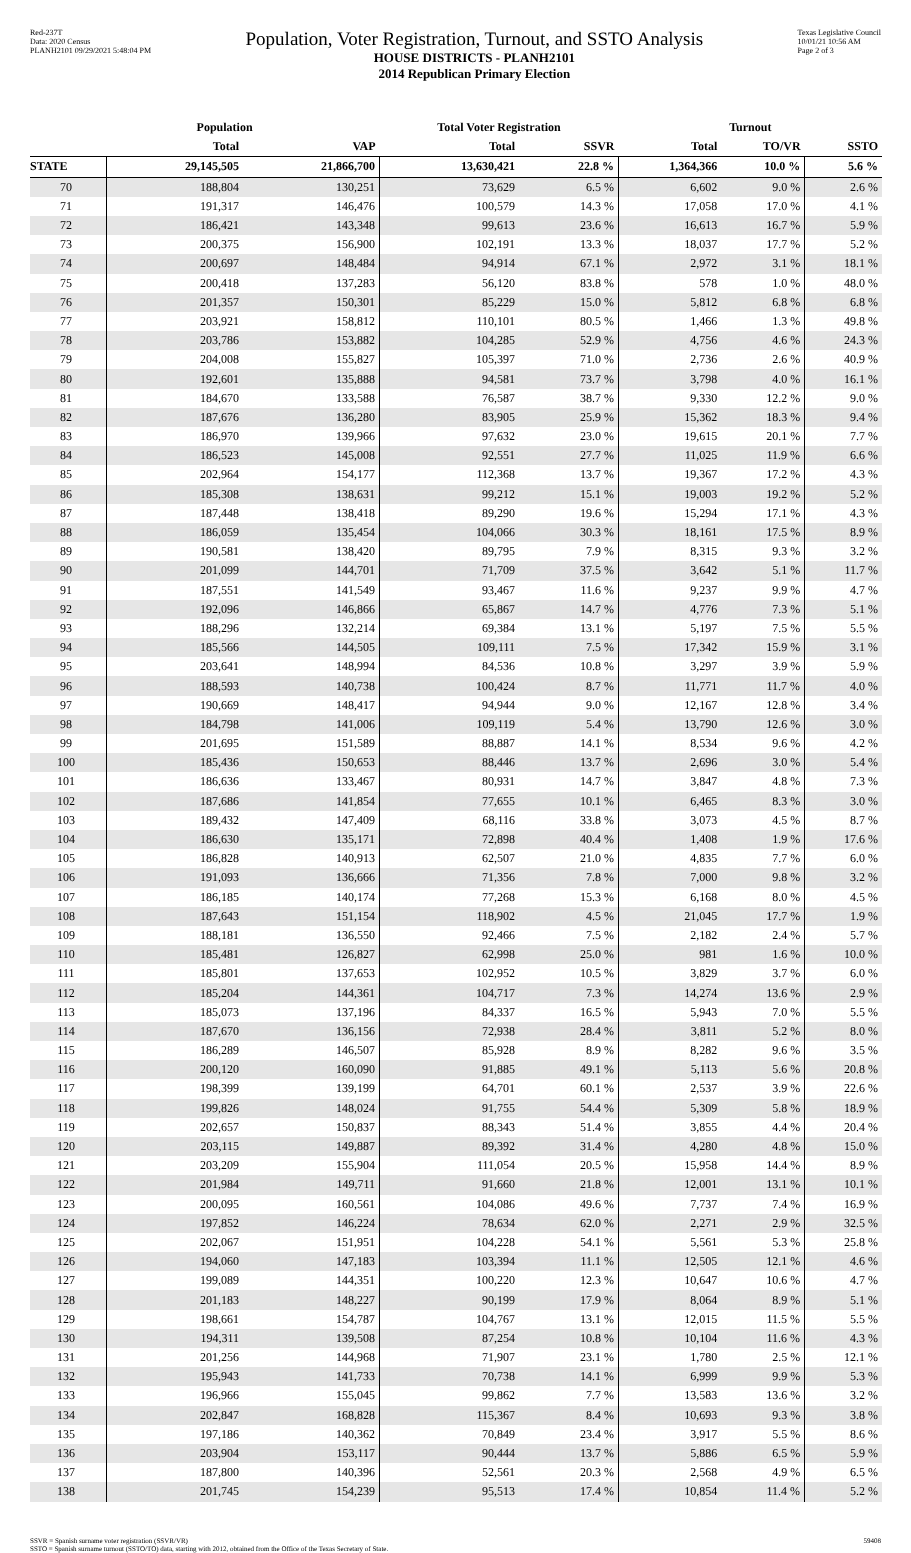Red-237T
Data: 2020 Census
PLANH2101 09/29/2021 5:48:04 PM
Population, Voter Registration, Turnout, and SSTO Analysis
HOUSE DISTRICTS - PLANH2101
2014 Republican Primary Election
Texas Legislative Council
10/01/21 10:56 AM
Page 2 of 3
| | Population | | Total Voter Registration | | Turnout | | |
| --- | --- | --- | --- | --- | --- | --- | --- |
| | Total | VAP | Total | SSVR | Total | TO/VR | SSTO |
| STATE | 29,145,505 | 21,866,700 | 13,630,421 | 22.8 % | 1,364,366 | 10.0 % | 5.6 % |
| 70 | 188,804 | 130,251 | 73,629 | 6.5 % | 6,602 | 9.0 % | 2.6 % |
| 71 | 191,317 | 146,476 | 100,579 | 14.3 % | 17,058 | 17.0 % | 4.1 % |
| 72 | 186,421 | 143,348 | 99,613 | 23.6 % | 16,613 | 16.7 % | 5.9 % |
| 73 | 200,375 | 156,900 | 102,191 | 13.3 % | 18,037 | 17.7 % | 5.2 % |
| 74 | 200,697 | 148,484 | 94,914 | 67.1 % | 2,972 | 3.1 % | 18.1 % |
| 75 | 200,418 | 137,283 | 56,120 | 83.8 % | 578 | 1.0 % | 48.0 % |
| 76 | 201,357 | 150,301 | 85,229 | 15.0 % | 5,812 | 6.8 % | 6.8 % |
| 77 | 203,921 | 158,812 | 110,101 | 80.5 % | 1,466 | 1.3 % | 49.8 % |
| 78 | 203,786 | 153,882 | 104,285 | 52.9 % | 4,756 | 4.6 % | 24.3 % |
| 79 | 204,008 | 155,827 | 105,397 | 71.0 % | 2,736 | 2.6 % | 40.9 % |
| 80 | 192,601 | 135,888 | 94,581 | 73.7 % | 3,798 | 4.0 % | 16.1 % |
| 81 | 184,670 | 133,588 | 76,587 | 38.7 % | 9,330 | 12.2 % | 9.0 % |
| 82 | 187,676 | 136,280 | 83,905 | 25.9 % | 15,362 | 18.3 % | 9.4 % |
| 83 | 186,970 | 139,966 | 97,632 | 23.0 % | 19,615 | 20.1 % | 7.7 % |
| 84 | 186,523 | 145,008 | 92,551 | 27.7 % | 11,025 | 11.9 % | 6.6 % |
| 85 | 202,964 | 154,177 | 112,368 | 13.7 % | 19,367 | 17.2 % | 4.3 % |
| 86 | 185,308 | 138,631 | 99,212 | 15.1 % | 19,003 | 19.2 % | 5.2 % |
| 87 | 187,448 | 138,418 | 89,290 | 19.6 % | 15,294 | 17.1 % | 4.3 % |
| 88 | 186,059 | 135,454 | 104,066 | 30.3 % | 18,161 | 17.5 % | 8.9 % |
| 89 | 190,581 | 138,420 | 89,795 | 7.9 % | 8,315 | 9.3 % | 3.2 % |
| 90 | 201,099 | 144,701 | 71,709 | 37.5 % | 3,642 | 5.1 % | 11.7 % |
| 91 | 187,551 | 141,549 | 93,467 | 11.6 % | 9,237 | 9.9 % | 4.7 % |
| 92 | 192,096 | 146,866 | 65,867 | 14.7 % | 4,776 | 7.3 % | 5.1 % |
| 93 | 188,296 | 132,214 | 69,384 | 13.1 % | 5,197 | 7.5 % | 5.5 % |
| 94 | 185,566 | 144,505 | 109,111 | 7.5 % | 17,342 | 15.9 % | 3.1 % |
| 95 | 203,641 | 148,994 | 84,536 | 10.8 % | 3,297 | 3.9 % | 5.9 % |
| 96 | 188,593 | 140,738 | 100,424 | 8.7 % | 11,771 | 11.7 % | 4.0 % |
| 97 | 190,669 | 148,417 | 94,944 | 9.0 % | 12,167 | 12.8 % | 3.4 % |
| 98 | 184,798 | 141,006 | 109,119 | 5.4 % | 13,790 | 12.6 % | 3.0 % |
| 99 | 201,695 | 151,589 | 88,887 | 14.1 % | 8,534 | 9.6 % | 4.2 % |
| 100 | 185,436 | 150,653 | 88,446 | 13.7 % | 2,696 | 3.0 % | 5.4 % |
| 101 | 186,636 | 133,467 | 80,931 | 14.7 % | 3,847 | 4.8 % | 7.3 % |
| 102 | 187,686 | 141,854 | 77,655 | 10.1 % | 6,465 | 8.3 % | 3.0 % |
| 103 | 189,432 | 147,409 | 68,116 | 33.8 % | 3,073 | 4.5 % | 8.7 % |
| 104 | 186,630 | 135,171 | 72,898 | 40.4 % | 1,408 | 1.9 % | 17.6 % |
| 105 | 186,828 | 140,913 | 62,507 | 21.0 % | 4,835 | 7.7 % | 6.0 % |
| 106 | 191,093 | 136,666 | 71,356 | 7.8 % | 7,000 | 9.8 % | 3.2 % |
| 107 | 186,185 | 140,174 | 77,268 | 15.3 % | 6,168 | 8.0 % | 4.5 % |
| 108 | 187,643 | 151,154 | 118,902 | 4.5 % | 21,045 | 17.7 % | 1.9 % |
| 109 | 188,181 | 136,550 | 92,466 | 7.5 % | 2,182 | 2.4 % | 5.7 % |
| 110 | 185,481 | 126,827 | 62,998 | 25.0 % | 981 | 1.6 % | 10.0 % |
| 111 | 185,801 | 137,653 | 102,952 | 10.5 % | 3,829 | 3.7 % | 6.0 % |
| 112 | 185,204 | 144,361 | 104,717 | 7.3 % | 14,274 | 13.6 % | 2.9 % |
| 113 | 185,073 | 137,196 | 84,337 | 16.5 % | 5,943 | 7.0 % | 5.5 % |
| 114 | 187,670 | 136,156 | 72,938 | 28.4 % | 3,811 | 5.2 % | 8.0 % |
| 115 | 186,289 | 146,507 | 85,928 | 8.9 % | 8,282 | 9.6 % | 3.5 % |
| 116 | 200,120 | 160,090 | 91,885 | 49.1 % | 5,113 | 5.6 % | 20.8 % |
| 117 | 198,399 | 139,199 | 64,701 | 60.1 % | 2,537 | 3.9 % | 22.6 % |
| 118 | 199,826 | 148,024 | 91,755 | 54.4 % | 5,309 | 5.8 % | 18.9 % |
| 119 | 202,657 | 150,837 | 88,343 | 51.4 % | 3,855 | 4.4 % | 20.4 % |
| 120 | 203,115 | 149,887 | 89,392 | 31.4 % | 4,280 | 4.8 % | 15.0 % |
| 121 | 203,209 | 155,904 | 111,054 | 20.5 % | 15,958 | 14.4 % | 8.9 % |
| 122 | 201,984 | 149,711 | 91,660 | 21.8 % | 12,001 | 13.1 % | 10.1 % |
| 123 | 200,095 | 160,561 | 104,086 | 49.6 % | 7,737 | 7.4 % | 16.9 % |
| 124 | 197,852 | 146,224 | 78,634 | 62.0 % | 2,271 | 2.9 % | 32.5 % |
| 125 | 202,067 | 151,951 | 104,228 | 54.1 % | 5,561 | 5.3 % | 25.8 % |
| 126 | 194,060 | 147,183 | 103,394 | 11.1 % | 12,505 | 12.1 % | 4.6 % |
| 127 | 199,089 | 144,351 | 100,220 | 12.3 % | 10,647 | 10.6 % | 4.7 % |
| 128 | 201,183 | 148,227 | 90,199 | 17.9 % | 8,064 | 8.9 % | 5.1 % |
| 129 | 198,661 | 154,787 | 104,767 | 13.1 % | 12,015 | 11.5 % | 5.5 % |
| 130 | 194,311 | 139,508 | 87,254 | 10.8 % | 10,104 | 11.6 % | 4.3 % |
| 131 | 201,256 | 144,968 | 71,907 | 23.1 % | 1,780 | 2.5 % | 12.1 % |
| 132 | 195,943 | 141,733 | 70,738 | 14.1 % | 6,999 | 9.9 % | 5.3 % |
| 133 | 196,966 | 155,045 | 99,862 | 7.7 % | 13,583 | 13.6 % | 3.2 % |
| 134 | 202,847 | 168,828 | 115,367 | 8.4 % | 10,693 | 9.3 % | 3.8 % |
| 135 | 197,186 | 140,362 | 70,849 | 23.4 % | 3,917 | 5.5 % | 8.6 % |
| 136 | 203,904 | 153,117 | 90,444 | 13.7 % | 5,886 | 6.5 % | 5.9 % |
| 137 | 187,800 | 140,396 | 52,561 | 20.3 % | 2,568 | 4.9 % | 6.5 % |
| 138 | 201,745 | 154,239 | 95,513 | 17.4 % | 10,854 | 11.4 % | 5.2 % |
SSVR = Spanish surname voter registration (SSVR/VR)
SSTO = Spanish surname turnout (SSTO/TO) data, starting with 2012, obtained from the Office of the Texas Secretary of State.
59408